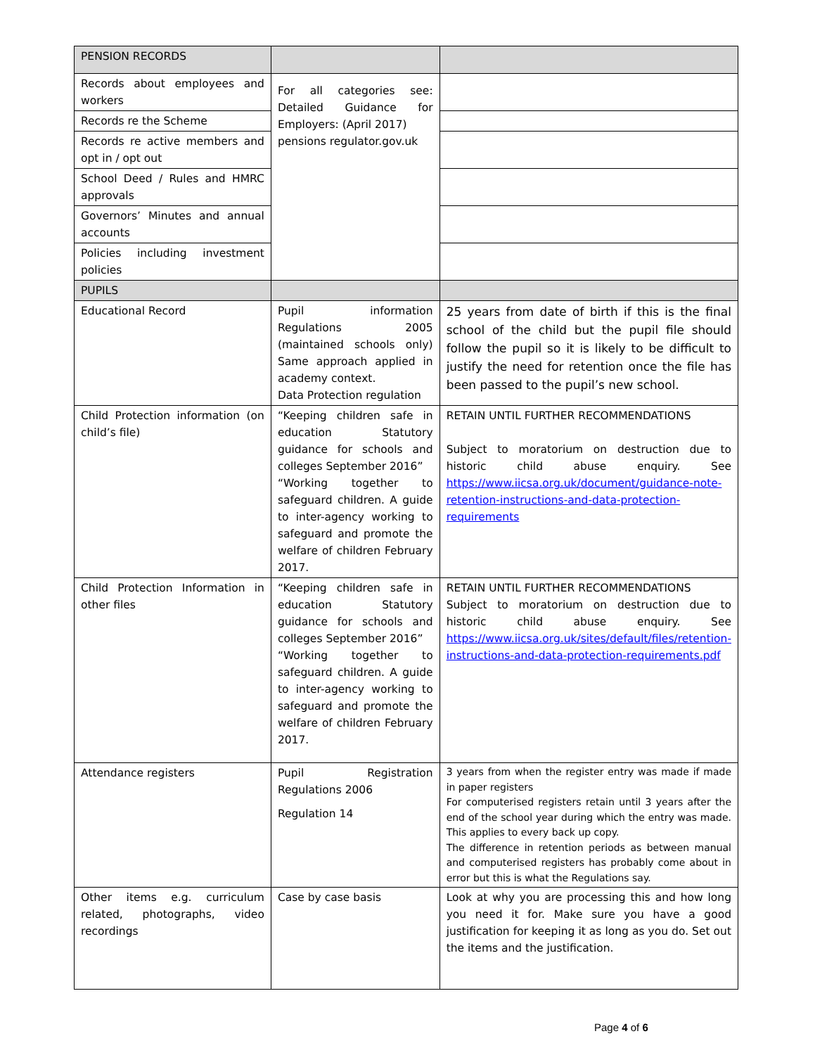| PENSION RECORDS | | |
| Records about employees and workers | For all categories see: Detailed Guidance for Employers: (April 2017) pensions regulator.gov.uk | |
| Records re the Scheme | | |
| Records re active members and opt in / opt out | | |
| School Deed / Rules and HMRC approvals | | |
| Governors’ Minutes and annual accounts | | |
| Policies including investment policies | | |
| PUPILS | | |
| Educational Record | Pupil information Regulations 2005 (maintained schools only) Same approach applied in academy context. Data Protection regulation | 25 years from date of birth if this is the final school of the child but the pupil file should follow the pupil so it is likely to be difficult to justify the need for retention once the file has been passed to the pupil’s new school. |
| Child Protection information (on child’s file) | “Keeping children safe in education Statutory guidance for schools and colleges September 2016” “Working together to safeguard children. A guide to inter-agency working to safeguard and promote the welfare of children February 2017. | RETAIN UNTIL FURTHER RECOMMENDATIONS Subject to moratorium on destruction due to historic child abuse enquiry. See https://www.iicsa.org.uk/document/guidance-note-retention-instructions-and-data-protection-requirements |
| Child Protection Information in other files | “Keeping children safe in education Statutory guidance for schools and colleges September 2016” “Working together to safeguard children. A guide to inter-agency working to safeguard and promote the welfare of children February 2017. | RETAIN UNTIL FURTHER RECOMMENDATIONS Subject to moratorium on destruction due to historic child abuse enquiry. See https://www.iicsa.org.uk/sites/default/files/retention-instructions-and-data-protection-requirements.pdf |
| Attendance registers | Pupil Registration Regulations 2006 Regulation 14 | 3 years from when the register entry was made if made in paper registers For computerised registers retain until 3 years after the end of the school year during which the entry was made. This applies to every back up copy. The difference in retention periods as between manual and computerised registers has probably come about in error but this is what the Regulations say. |
| Other items e.g. curriculum related, photographs, video recordings | Case by case basis | Look at why you are processing this and how long you need it for. Make sure you have a good justification for keeping it as long as you do. Set out the items and the justification. |
Page 4 of 6